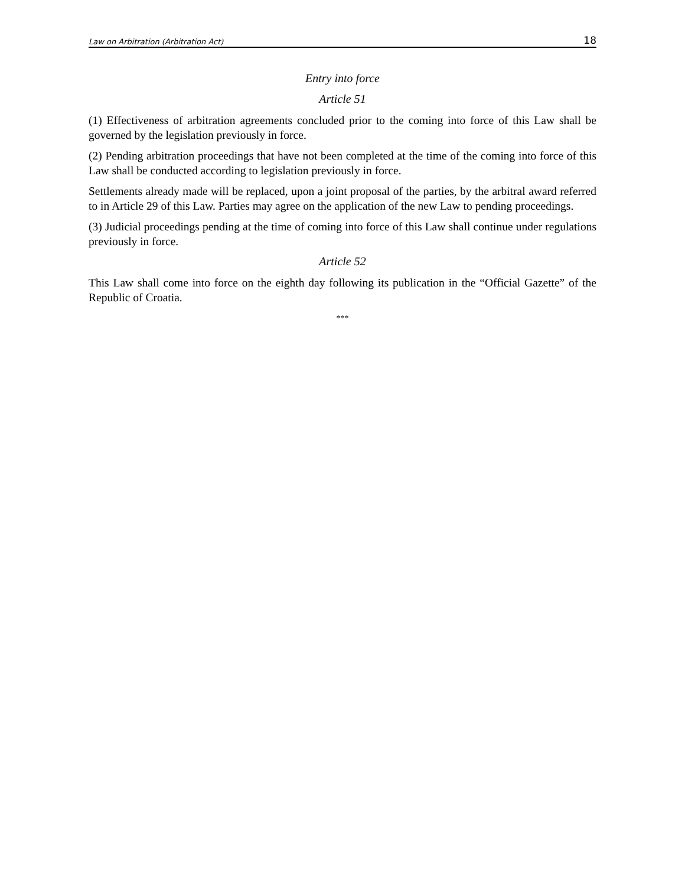Law on Arbitration (Arbitration Act) 18
Entry into force
Article 51
(1) Effectiveness of arbitration agreements concluded prior to the coming into force of this Law shall be governed by the legislation previously in force.
(2) Pending arbitration proceedings that have not been completed at the time of the coming into force of this Law shall be conducted according to legislation previously in force.
Settlements already made will be replaced, upon a joint proposal of the parties, by the arbitral award referred to in Article 29 of this Law. Parties may agree on the application of the new Law to pending proceedings.
(3) Judicial proceedings pending at the time of coming into force of this Law shall continue under regulations previously in force.
Article 52
This Law shall come into force on the eighth day following its publication in the “Official Gazette” of the Republic of Croatia.
***